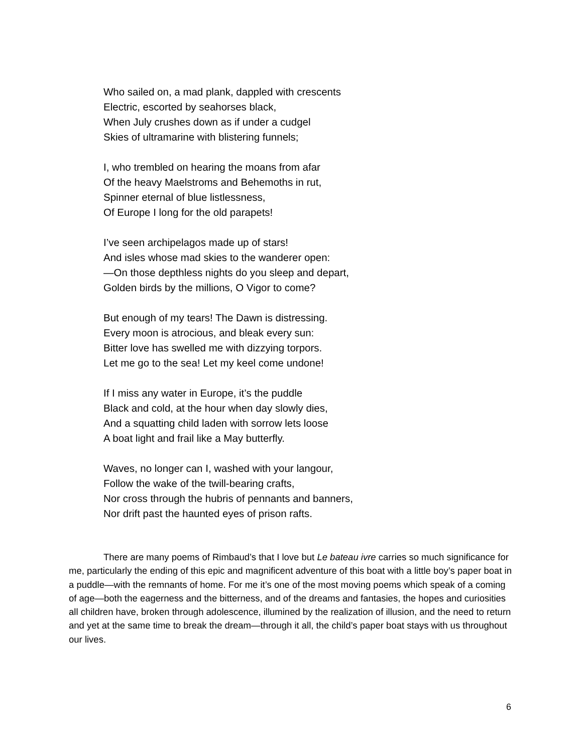Who sailed on, a mad plank, dappled with crescents
Electric, escorted by seahorses black,
When July crushes down as if under a cudgel
Skies of ultramarine with blistering funnels;
I, who trembled on hearing the moans from afar
Of the heavy Maelstroms and Behemoths in rut,
Spinner eternal of blue listlessness,
Of Europe I long for the old parapets!
I’ve seen archipelagos made up of stars!
And isles whose mad skies to the wanderer open:
—On those depthless nights do you sleep and depart,
Golden birds by the millions, O Vigor to come?
But enough of my tears! The Dawn is distressing.
Every moon is atrocious, and bleak every sun:
Bitter love has swelled me with dizzying torpors.
Let me go to the sea! Let my keel come undone!
If I miss any water in Europe, it’s the puddle
Black and cold, at the hour when day slowly dies,
And a squatting child laden with sorrow lets loose
A boat light and frail like a May butterfly.
Waves, no longer can I, washed with your langour,
Follow the wake of the twill-bearing crafts,
Nor cross through the hubris of pennants and banners,
Nor drift past the haunted eyes of prison rafts.
There are many poems of Rimbaud’s that I love but Le bateau ivre carries so much significance for me, particularly the ending of this epic and magnificent adventure of this boat with a little boy’s paper boat in a puddle—with the remnants of home. For me it’s one of the most moving poems which speak of a coming of age—both the eagerness and the bitterness, and of the dreams and fantasies, the hopes and curiosities all children have, broken through adolescence, illumined by the realization of illusion, and the need to return and yet at the same time to break the dream—through it all, the child’s paper boat stays with us throughout our lives.
6